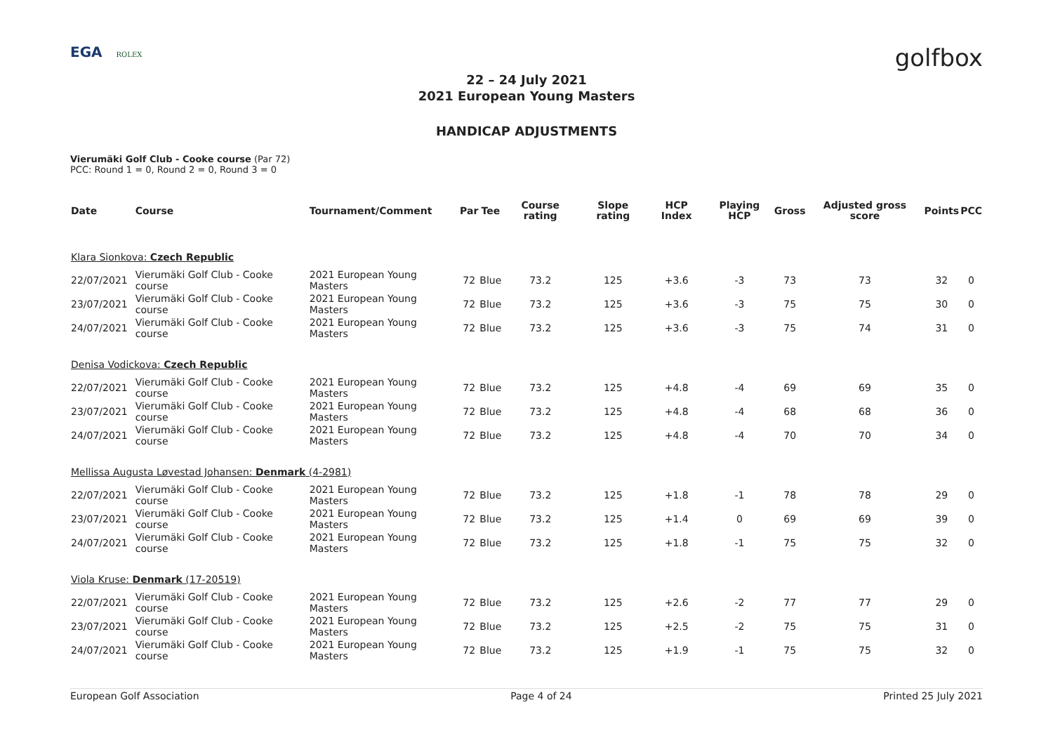EGA ROLEX
golfbox
22 – 24 July 2021
2021 European Young Masters
HANDICAP ADJUSTMENTS
Vierumäki Golf Club - Cooke course (Par 72)
PCC: Round 1 = 0, Round 2 = 0, Round 3 = 0
| Date | Course | Tournament/Comment | Par | Tee | Course rating | Slope rating | HCP Index | Playing HCP | Gross | Adjusted gross score | Points | PCC |
| --- | --- | --- | --- | --- | --- | --- | --- | --- | --- | --- | --- | --- |
| Klara Sionkova: Czech Republic | | | | | | | | | | | | |
| 22/07/2021 | Vierumäki Golf Club - Cooke course | 2021 European Young Masters | 72 | Blue | 73.2 | 125 | +3.6 | -3 | 73 | 73 | 32 | 0 |
| 23/07/2021 | Vierumäki Golf Club - Cooke course | 2021 European Young Masters | 72 | Blue | 73.2 | 125 | +3.6 | -3 | 75 | 75 | 30 | 0 |
| 24/07/2021 | Vierumäki Golf Club - Cooke course | 2021 European Young Masters | 72 | Blue | 73.2 | 125 | +3.6 | -3 | 75 | 74 | 31 | 0 |
| Denisa Vodickova: Czech Republic | | | | | | | | | | | | |
| 22/07/2021 | Vierumäki Golf Club - Cooke course | 2021 European Young Masters | 72 | Blue | 73.2 | 125 | +4.8 | -4 | 69 | 69 | 35 | 0 |
| 23/07/2021 | Vierumäki Golf Club - Cooke course | 2021 European Young Masters | 72 | Blue | 73.2 | 125 | +4.8 | -4 | 68 | 68 | 36 | 0 |
| 24/07/2021 | Vierumäki Golf Club - Cooke course | 2021 European Young Masters | 72 | Blue | 73.2 | 125 | +4.8 | -4 | 70 | 70 | 34 | 0 |
| Mellissa Augusta Løvestad Johansen: Denmark (4-2981) | | | | | | | | | | | | |
| 22/07/2021 | Vierumäki Golf Club - Cooke course | 2021 European Young Masters | 72 | Blue | 73.2 | 125 | +1.8 | -1 | 78 | 78 | 29 | 0 |
| 23/07/2021 | Vierumäki Golf Club - Cooke course | 2021 European Young Masters | 72 | Blue | 73.2 | 125 | +1.4 | 0 | 69 | 69 | 39 | 0 |
| 24/07/2021 | Vierumäki Golf Club - Cooke course | 2021 European Young Masters | 72 | Blue | 73.2 | 125 | +1.8 | -1 | 75 | 75 | 32 | 0 |
| Viola Kruse: Denmark (17-20519) | | | | | | | | | | | | |
| 22/07/2021 | Vierumäki Golf Club - Cooke course | 2021 European Young Masters | 72 | Blue | 73.2 | 125 | +2.6 | -2 | 77 | 77 | 29 | 0 |
| 23/07/2021 | Vierumäki Golf Club - Cooke course | 2021 European Young Masters | 72 | Blue | 73.2 | 125 | +2.5 | -2 | 75 | 75 | 31 | 0 |
| 24/07/2021 | Vierumäki Golf Club - Cooke course | 2021 European Young Masters | 72 | Blue | 73.2 | 125 | +1.9 | -1 | 75 | 75 | 32 | 0 |
European Golf Association Page 4 of 24 Printed 25 July 2021